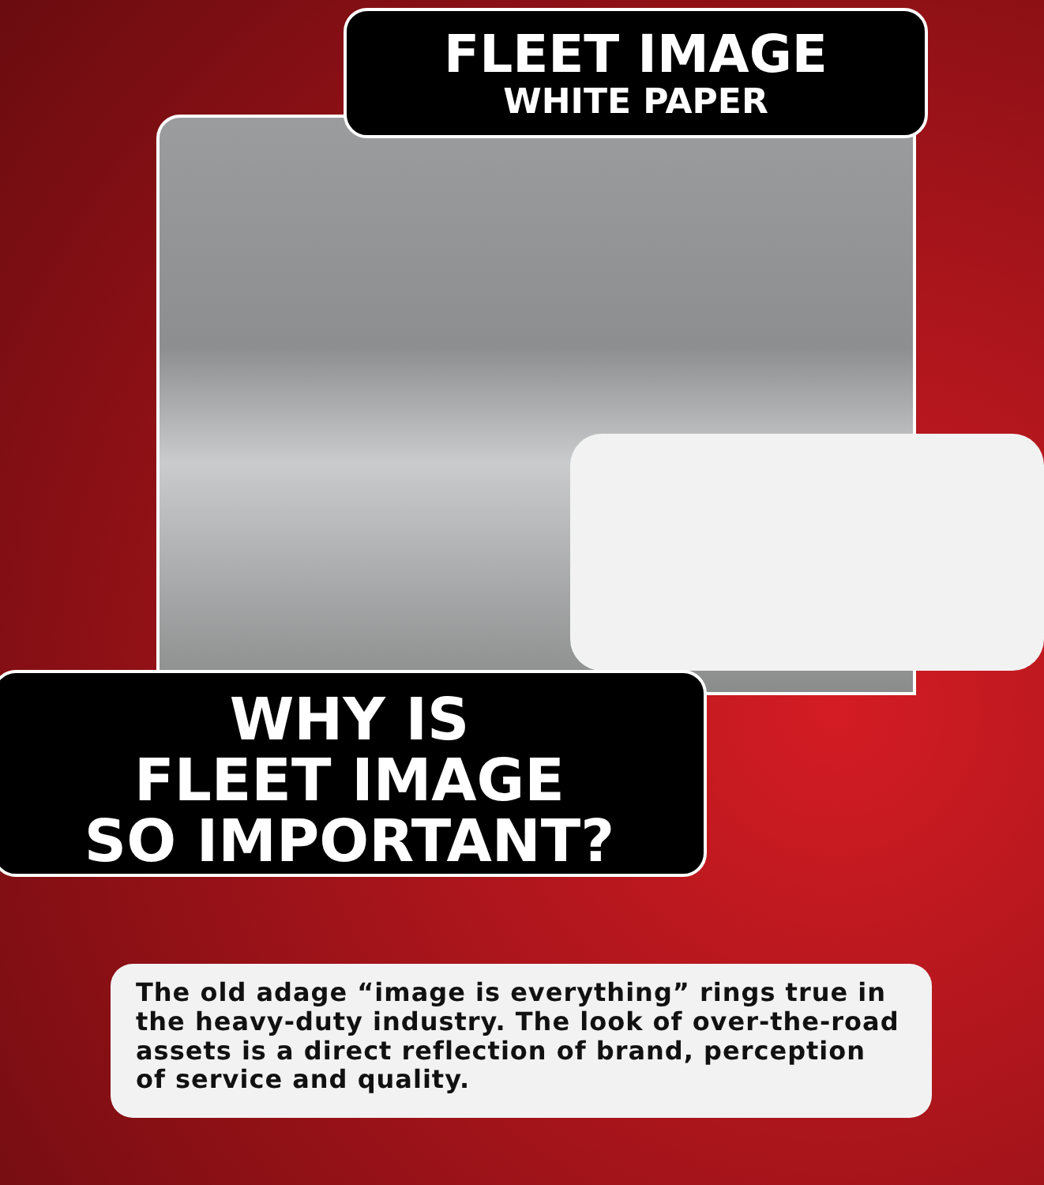FLEET IMAGE
WHITE PAPER
WHY IS
FLEET IMAGE
SO IMPORTANT?
The old adage “image is everything” rings true in the heavy-duty industry. The look of over-the-road assets is a direct reflection of brand, perception of service and quality.